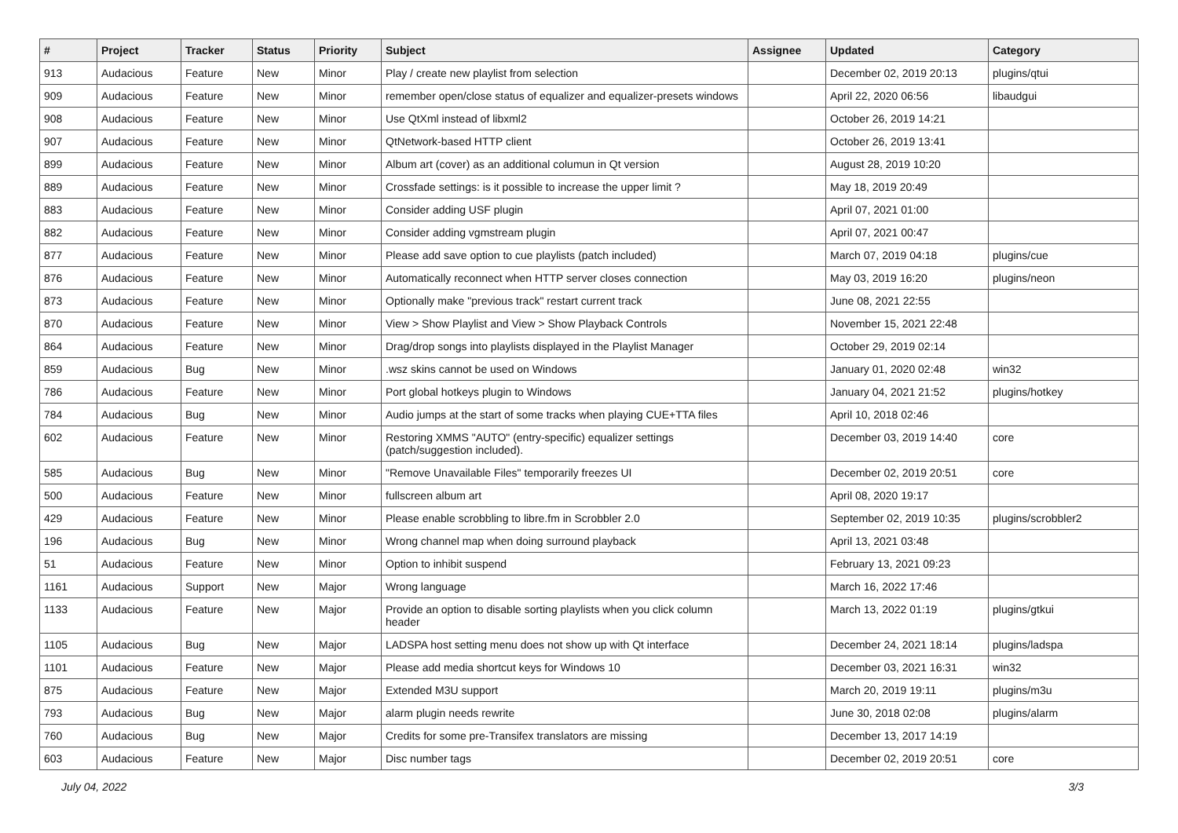| # | Project | Tracker | Status | Priority | Subject | Assignee | Updated | Category |
| --- | --- | --- | --- | --- | --- | --- | --- | --- |
| 913 | Audacious | Feature | New | Minor | Play / create new playlist from selection | | December 02, 2019 20:13 | plugins/qtui |
| 909 | Audacious | Feature | New | Minor | remember open/close status of equalizer and equalizer-presets windows | | April 22, 2020 06:56 | libaudgui |
| 908 | Audacious | Feature | New | Minor | Use QtXml instead of libxml2 | | October 26, 2019 14:21 | |
| 907 | Audacious | Feature | New | Minor | QtNetwork-based HTTP client | | October 26, 2019 13:41 | |
| 899 | Audacious | Feature | New | Minor | Album art (cover) as an additional columun in Qt version | | August 28, 2019 10:20 | |
| 889 | Audacious | Feature | New | Minor | Crossfade settings: is it possible to increase the upper limit ? | | May 18, 2019 20:49 | |
| 883 | Audacious | Feature | New | Minor | Consider adding USF plugin | | April 07, 2021 01:00 | |
| 882 | Audacious | Feature | New | Minor | Consider adding vgmstream plugin | | April 07, 2021 00:47 | |
| 877 | Audacious | Feature | New | Minor | Please add save option to cue playlists (patch included) | | March 07, 2019 04:18 | plugins/cue |
| 876 | Audacious | Feature | New | Minor | Automatically reconnect when HTTP server closes connection | | May 03, 2019 16:20 | plugins/neon |
| 873 | Audacious | Feature | New | Minor | Optionally make "previous track" restart current track | | June 08, 2021 22:55 | |
| 870 | Audacious | Feature | New | Minor | View > Show Playlist and View > Show Playback Controls | | November 15, 2021 22:48 | |
| 864 | Audacious | Feature | New | Minor | Drag/drop songs into playlists displayed in the Playlist Manager | | October 29, 2019 02:14 | |
| 859 | Audacious | Bug | New | Minor | .wsz skins cannot be used on Windows | | January 01, 2020 02:48 | win32 |
| 786 | Audacious | Feature | New | Minor | Port global hotkeys plugin to Windows | | January 04, 2021 21:52 | plugins/hotkey |
| 784 | Audacious | Bug | New | Minor | Audio jumps at the start of some tracks when playing CUE+TTA files | | April 10, 2018 02:46 | |
| 602 | Audacious | Feature | New | Minor | Restoring XMMS "AUTO" (entry-specific) equalizer settings (patch/suggestion included). | | December 03, 2019 14:40 | core |
| 585 | Audacious | Bug | New | Minor | "Remove Unavailable Files" temporarily freezes UI | | December 02, 2019 20:51 | core |
| 500 | Audacious | Feature | New | Minor | fullscreen album art | | April 08, 2020 19:17 | |
| 429 | Audacious | Feature | New | Minor | Please enable scrobbling to libre.fm in Scrobbler 2.0 | | September 02, 2019 10:35 | plugins/scrobbler2 |
| 196 | Audacious | Bug | New | Minor | Wrong channel map when doing surround playback | | April 13, 2021 03:48 | |
| 51 | Audacious | Feature | New | Minor | Option to inhibit suspend | | February 13, 2021 09:23 | |
| 1161 | Audacious | Support | New | Major | Wrong language | | March 16, 2022 17:46 | |
| 1133 | Audacious | Feature | New | Major | Provide an option to disable sorting playlists when you click column header | | March 13, 2022 01:19 | plugins/gtkui |
| 1105 | Audacious | Bug | New | Major | LADSPA host setting menu does not show up with Qt interface | | December 24, 2021 18:14 | plugins/ladspa |
| 1101 | Audacious | Feature | New | Major | Please add media shortcut keys for Windows 10 | | December 03, 2021 16:31 | win32 |
| 875 | Audacious | Feature | New | Major | Extended M3U support | | March 20, 2019 19:11 | plugins/m3u |
| 793 | Audacious | Bug | New | Major | alarm plugin needs rewrite | | June 30, 2018 02:08 | plugins/alarm |
| 760 | Audacious | Bug | New | Major | Credits for some pre-Transifex translators are missing | | December 13, 2017 14:19 | |
| 603 | Audacious | Feature | New | Major | Disc number tags | | December 02, 2019 20:51 | core |
July 04, 2022 3/3